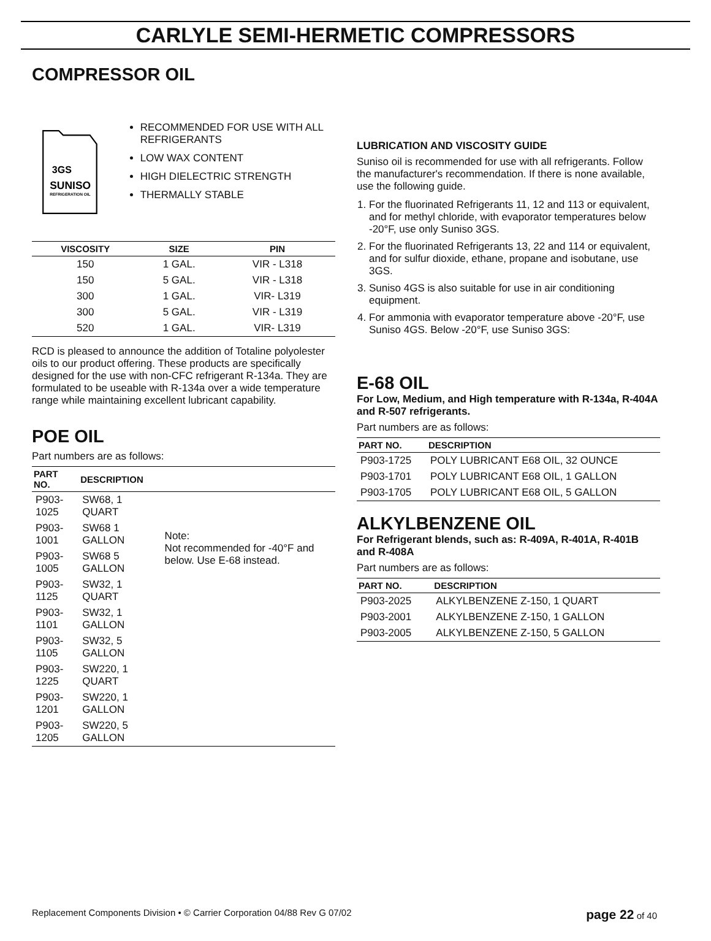CARLYLE SEMI-HERMETIC COMPRESSORS
COMPRESSOR OIL
3GS
SUNISO
REFRIGERATION OIL
RECOMMENDED FOR USE WITH ALL REFRIGERANTS
LOW WAX CONTENT
HIGH DIELECTRIC STRENGTH
THERMALLY STABLE
| VISCOSITY | SIZE | PIN |
| --- | --- | --- |
| 150 | 1 GAL. | VIR - L318 |
| 150 | 5 GAL. | VIR - L318 |
| 300 | 1 GAL. | VIR- L319 |
| 300 | 5 GAL. | VIR - L319 |
| 520 | 1 GAL. | VIR- L319 |
RCD is pleased to announce the addition of Totaline polyolester oils to our product offering. These products are specifically designed for the use with non-CFC refrigerant R-134a. They are formulated to be useable with R-134a over a wide temperature range while maintaining excellent lubricant capability.
POE OIL
Part numbers are as follows:
| PART NO. | DESCRIPTION | |
| --- | --- | --- |
| P903-1025 | SW68, 1 QUART | Note: Not recommended for -40°F and below. Use E-68 instead. |
| P903-1001 | SW68 1 GALLON | |
| P903-1005 | SW68 5 GALLON | |
| P903-1125 | SW32, 1 QUART | |
| P903-1101 | SW32, 1 GALLON | |
| P903-1105 | SW32, 5 GALLON | |
| P903-1225 | SW220, 1 QUART | |
| P903-1201 | SW220, 1 GALLON | |
| P903-1205 | SW220, 5 GALLON | |
LUBRICATION AND VISCOSITY GUIDE
Suniso oil is recommended for use with all refrigerants. Follow the manufacturer's recommendation. If there is none available, use the following guide.
1. For the fluorinated Refrigerants 11, 12 and 113 or equivalent, and for methyl chloride, with evaporator temperatures below -20°F, use only Suniso 3GS.
2. For the fluorinated Refrigerants 13, 22 and 114 or equivalent, and for sulfur dioxide, ethane, propane and isobutane, use 3GS.
3. Suniso 4GS is also suitable for use in air conditioning equipment.
4. For ammonia with evaporator temperature above -20°F, use Suniso 4GS. Below -20°F, use Suniso 3GS:
E-68 OIL
For Low, Medium, and High temperature with R-134a, R-404A and R-507 refrigerants.
Part numbers are as follows:
| PART NO. | DESCRIPTION |
| --- | --- |
| P903-1725 | POLY LUBRICANT E68 OIL, 32 OUNCE |
| P903-1701 | POLY LUBRICANT E68 OIL, 1 GALLON |
| P903-1705 | POLY LUBRICANT E68 OIL, 5 GALLON |
ALKYLBENZENE OIL
For Refrigerant blends, such as: R-409A, R-401A, R-401B and R-408A
Part numbers are as follows:
| PART NO. | DESCRIPTION |
| --- | --- |
| P903-2025 | ALKYLBENZENE Z-150, 1 QUART |
| P903-2001 | ALKYLBENZENE Z-150, 1 GALLON |
| P903-2005 | ALKYLBENZENE Z-150, 5 GALLON |
Replacement Components Division • © Carrier Corporation 04/88 Rev G 07/02 page 22 of 40